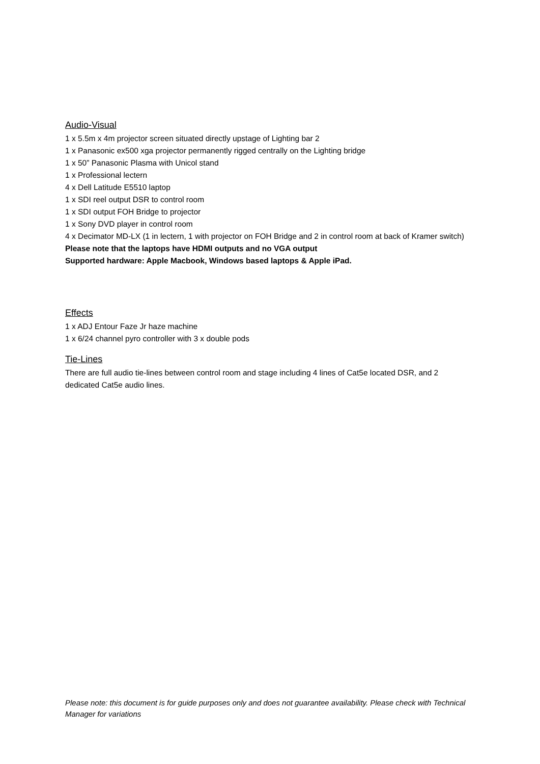Audio-Visual
1 x 5.5m x 4m projector screen situated directly upstage of Lighting bar 2
1 x Panasonic ex500 xga projector permanently rigged centrally on the Lighting bridge
1 x 50” Panasonic Plasma with Unicol stand
1 x Professional lectern
4 x Dell Latitude E5510 laptop
1 x SDI reel output DSR to control room
1 x SDI output FOH Bridge to projector
1 x Sony DVD player in control room
4 x Decimator MD-LX (1 in lectern, 1 with projector on FOH Bridge and 2 in control room at back of Kramer switch)
Please note that the laptops have HDMI outputs and no VGA output
Supported hardware: Apple Macbook, Windows based laptops & Apple iPad.
Effects
1 x ADJ Entour Faze Jr haze machine
1 x 6/24 channel pyro controller with 3 x double pods
Tie-Lines
There are full audio tie-lines between control room and stage including 4 lines of Cat5e located DSR, and 2 dedicated Cat5e audio lines.
Please note: this document is for guide purposes only and does not guarantee availability. Please check with Technical Manager for variations